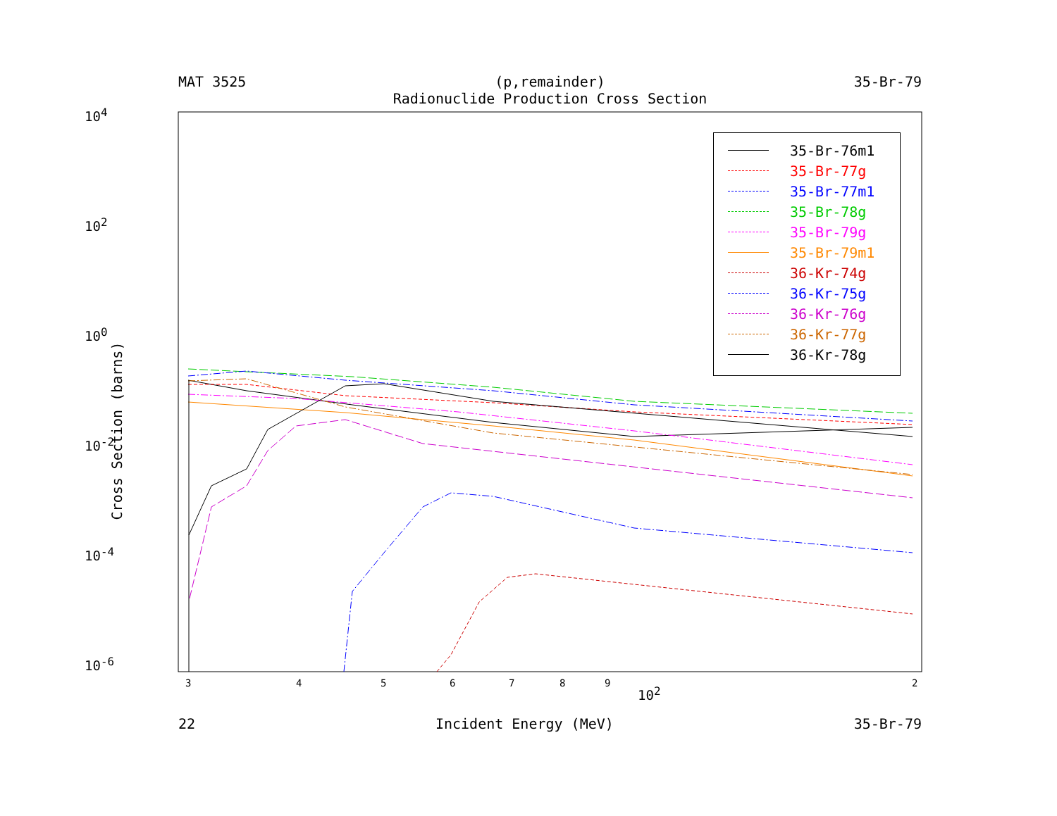MAT 3525 (p,remainder) 35-Br-79
Radionuclide Production Cross Section
10<sup>4</sup>
10<sup>2</sup>
10<sup>0</sup>
10<sup>-2</sup>
10<sup>-4</sup>
10<sup>-6</sup>
3 4 5 6 7 8 9 2
10<sup>2</sup>
Cross Section (barns)
35-Br-76m1
35-Br-77g
35-Br-77m1
35-Br-78g
35-Br-79g
35-Br-79m1
36-Kr-74g
36-Kr-75g
36-Kr-76g
36-Kr-77g
36-Kr-78g
22 Incident Energy (MeV) 35-Br-79